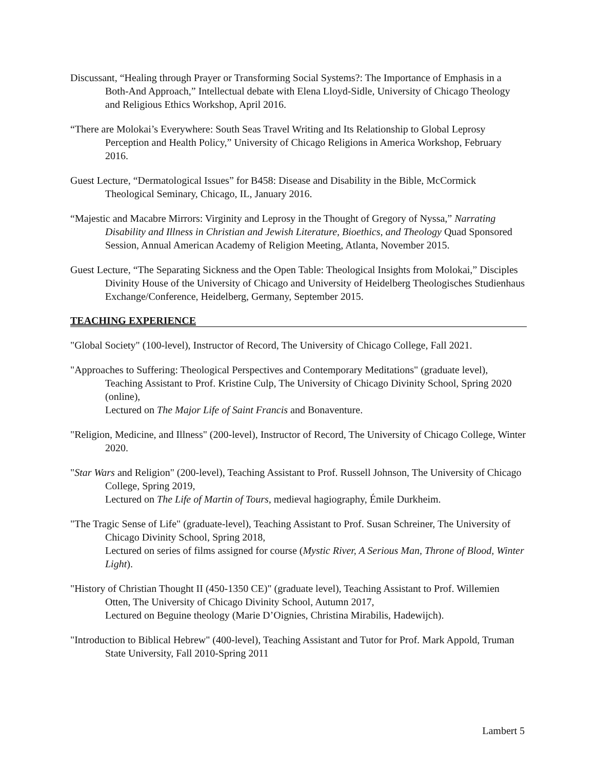Discussant, “Healing through Prayer or Transforming Social Systems?: The Importance of Emphasis in a Both-And Approach,” Intellectual debate with Elena Lloyd-Sidle, University of Chicago Theology and Religious Ethics Workshop, April 2016.
“There are Molokai’s Everywhere: South Seas Travel Writing and Its Relationship to Global Leprosy Perception and Health Policy,” University of Chicago Religions in America Workshop, February 2016.
Guest Lecture, “Dermatological Issues” for B458: Disease and Disability in the Bible, McCormick Theological Seminary, Chicago, IL, January 2016.
“Majestic and Macabre Mirrors: Virginity and Leprosy in the Thought of Gregory of Nyssa,” Narrating Disability and Illness in Christian and Jewish Literature, Bioethics, and Theology Quad Sponsored Session, Annual American Academy of Religion Meeting, Atlanta, November 2015.
Guest Lecture, “The Separating Sickness and the Open Table: Theological Insights from Molokai,” Disciples Divinity House of the University of Chicago and University of Heidelberg Theologisches Studienhaus Exchange/Conference, Heidelberg, Germany, September 2015.
TEACHING EXPERIENCE
"Global Society" (100-level), Instructor of Record, The University of Chicago College, Fall 2021.
"Approaches to Suffering: Theological Perspectives and Contemporary Meditations" (graduate level), Teaching Assistant to Prof. Kristine Culp, The University of Chicago Divinity School, Spring 2020 (online),
Lectured on The Major Life of Saint Francis and Bonaventure.
"Religion, Medicine, and Illness" (200-level), Instructor of Record, The University of Chicago College, Winter 2020.
"Star Wars and Religion" (200-level), Teaching Assistant to Prof. Russell Johnson, The University of Chicago College, Spring 2019,
Lectured on The Life of Martin of Tours, medieval hagiography, Émile Durkheim.
"The Tragic Sense of Life" (graduate-level), Teaching Assistant to Prof. Susan Schreiner, The University of Chicago Divinity School, Spring 2018,
Lectured on series of films assigned for course (Mystic River, A Serious Man, Throne of Blood, Winter Light).
"History of Christian Thought II (450-1350 CE)" (graduate level), Teaching Assistant to Prof. Willemien Otten, The University of Chicago Divinity School, Autumn 2017,
Lectured on Beguine theology (Marie D’Oignies, Christina Mirabilis, Hadewijch).
"Introduction to Biblical Hebrew" (400-level), Teaching Assistant and Tutor for Prof. Mark Appold, Truman State University, Fall 2010-Spring 2011
Lambert 5